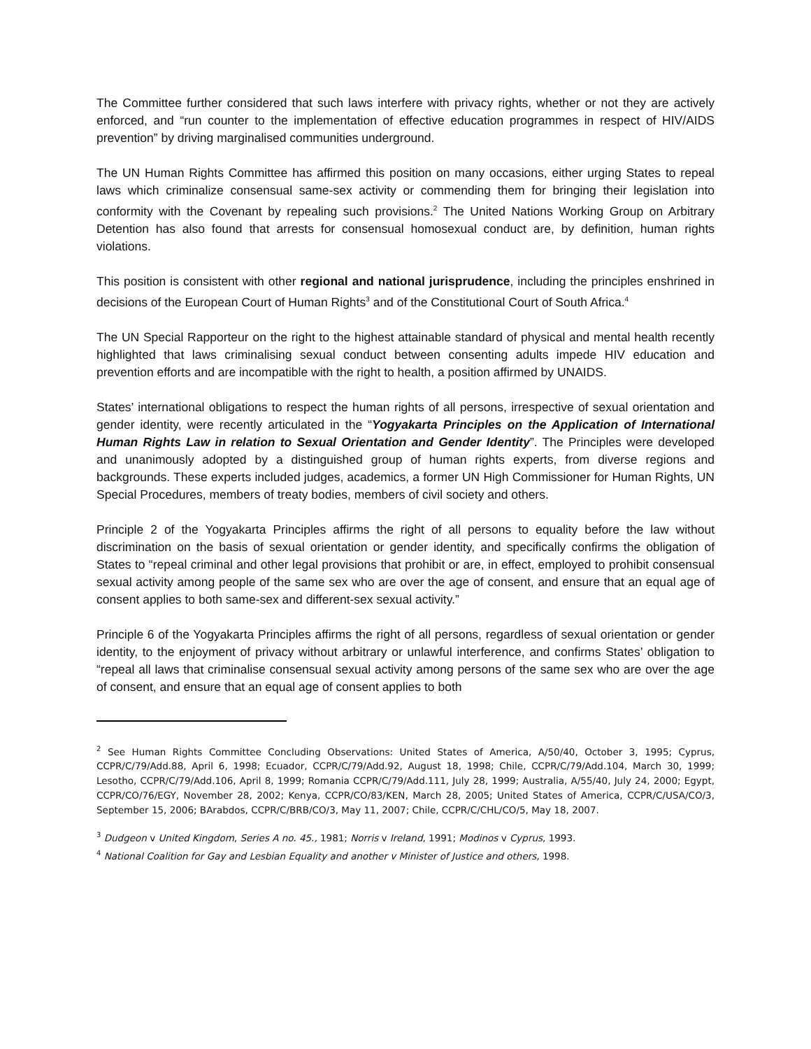The Committee further considered that such laws interfere with privacy rights, whether or not they are actively enforced, and “run counter to the implementation of effective education programmes in respect of HIV/AIDS prevention” by driving marginalised communities underground.
The UN Human Rights Committee has affirmed this position on many occasions, either urging States to repeal laws which criminalize consensual same-sex activity or commending them for bringing their legislation into conformity with the Covenant by repealing such provisions.<sup>2</sup> The United Nations Working Group on Arbitrary Detention has also found that arrests for consensual homosexual conduct are, by definition, human rights violations.
This position is consistent with other regional and national jurisprudence, including the principles enshrined in decisions of the European Court of Human Rights<sup>3</sup> and of the Constitutional Court of South Africa.<sup>4</sup>
The UN Special Rapporteur on the right to the highest attainable standard of physical and mental health recently highlighted that laws criminalising sexual conduct between consenting adults impede HIV education and prevention efforts and are incompatible with the right to health, a position affirmed by UNAIDS.
States’ international obligations to respect the human rights of all persons, irrespective of sexual orientation and gender identity, were recently articulated in the “Yogyakarta Principles on the Application of International Human Rights Law in relation to Sexual Orientation and Gender Identity”. The Principles were developed and unanimously adopted by a distinguished group of human rights experts, from diverse regions and backgrounds. These experts included judges, academics, a former UN High Commissioner for Human Rights, UN Special Procedures, members of treaty bodies, members of civil society and others.
Principle 2 of the Yogyakarta Principles affirms the right of all persons to equality before the law without discrimination on the basis of sexual orientation or gender identity, and specifically confirms the obligation of States to “repeal criminal and other legal provisions that prohibit or are, in effect, employed to prohibit consensual sexual activity among people of the same sex who are over the age of consent, and ensure that an equal age of consent applies to both same-sex and different-sex sexual activity.”
Principle 6 of the Yogyakarta Principles affirms the right of all persons, regardless of sexual orientation or gender identity, to the enjoyment of privacy without arbitrary or unlawful interference, and confirms States’ obligation to “repeal all laws that criminalise consensual sexual activity among persons of the same sex who are over the age of consent, and ensure that an equal age of consent applies to both
<sup>2</sup> See Human Rights Committee Concluding Observations: United States of America, A/50/40, October 3, 1995; Cyprus, CCPR/C/79/Add.88, April 6, 1998; Ecuador, CCPR/C/79/Add.92, August 18, 1998; Chile, CCPR/C/79/Add.104, March 30, 1999; Lesotho, CCPR/C/79/Add.106, April 8, 1999; Romania CCPR/C/79/Add.111, July 28, 1999; Australia, A/55/40, July 24, 2000; Egypt, CCPR/CO/76/EGY, November 28, 2002; Kenya, CCPR/CO/83/KEN, March 28, 2005; United States of America, CCPR/C/USA/CO/3, September 15, 2006; BArabdos, CCPR/C/BRB/CO/3, May 11, 2007; Chile, CCPR/C/CHL/CO/5, May 18, 2007.
<sup>3</sup> Dudgeon v United Kingdom, Series A no. 45., 1981; Norris v Ireland, 1991; Modinos v Cyprus, 1993.
<sup>4</sup> National Coalition for Gay and Lesbian Equality and another v Minister of Justice and others, 1998.